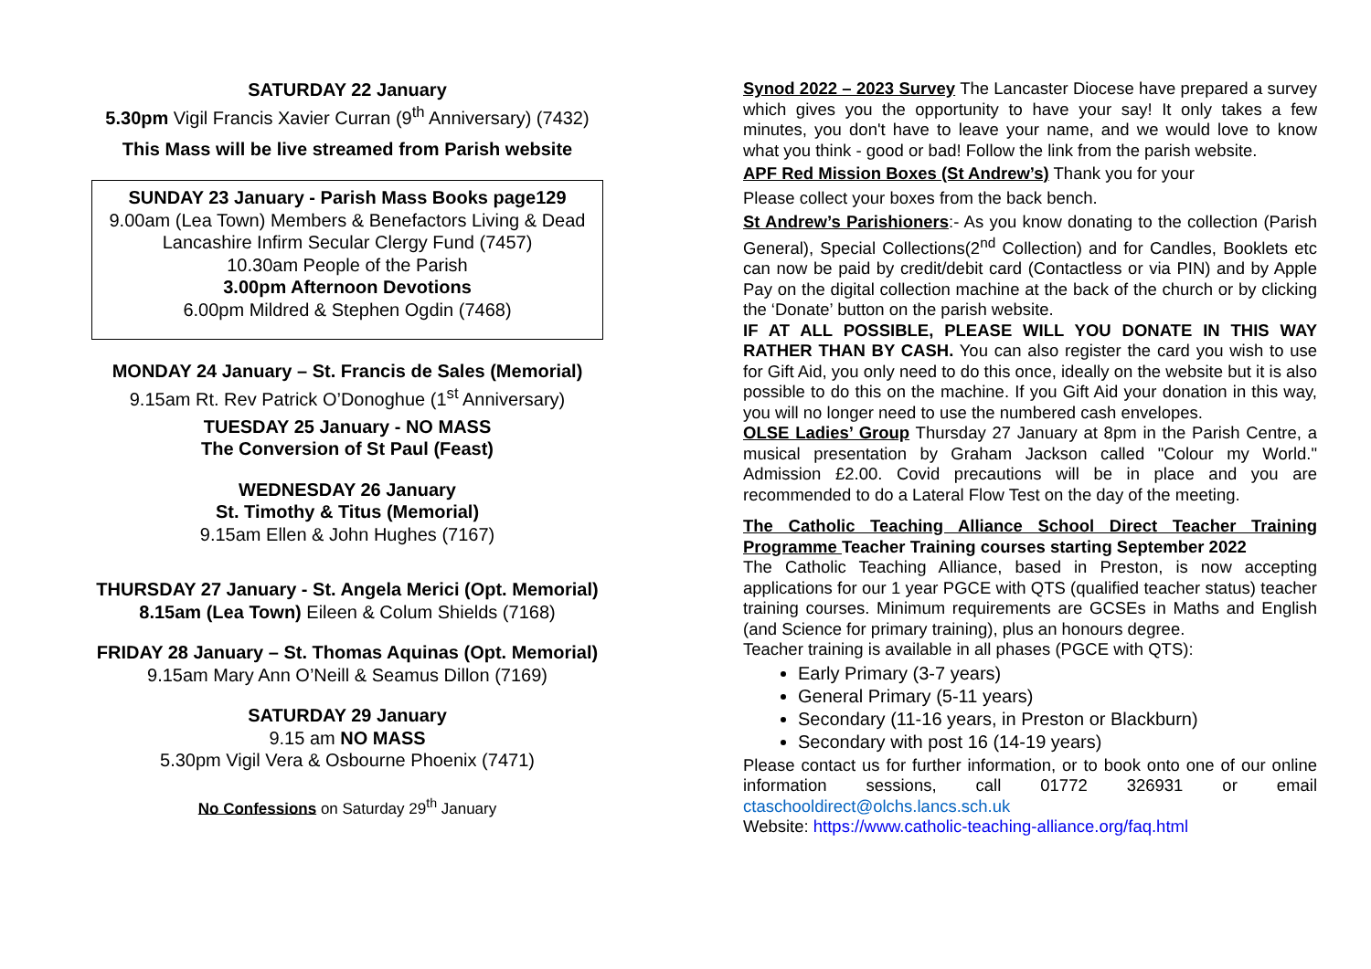SATURDAY 22 January
5.30pm Vigil Francis Xavier Curran (9<sup>th</sup> Anniversary) (7432)
This Mass will be live streamed from Parish website
SUNDAY 23 January - Parish Mass Books page129
9.00am (Lea Town) Members & Benefactors Living & Dead Lancashire Infirm Secular Clergy Fund (7457)
10.30am People of the Parish
3.00pm Afternoon Devotions
6.00pm Mildred & Stephen Ogdin (7468)
MONDAY 24 January – St. Francis de Sales (Memorial)
9.15am Rt. Rev Patrick O’Donoghue (1<sup>st</sup> Anniversary)
TUESDAY 25 January - NO MASS
The Conversion of St Paul (Feast)
WEDNESDAY 26 January
St. Timothy & Titus (Memorial)
9.15am Ellen & John Hughes (7167)
THURSDAY 27 January - St. Angela Merici (Opt. Memorial)
8.15am (Lea Town) Eileen & Colum Shields (7168)
FRIDAY 28 January – St. Thomas Aquinas (Opt. Memorial)
9.15am Mary Ann O’Neill & Seamus Dillon (7169)
SATURDAY 29 January
9.15 am NO MASS
5.30pm Vigil Vera & Osbourne Phoenix (7471)
No Confessions on Saturday 29<sup>th</sup> January
Synod 2022 – 2023 Survey The Lancaster Diocese have prepared a survey which gives you the opportunity to have your say! It only takes a few minutes, you don't have to leave your name, and we would love to know what you think - good or bad! Follow the link from the parish website.
APF Red Mission Boxes (St Andrew’s) Thank you for your
Please collect your boxes from the back bench.
St Andrew’s Parishioners:- As you know donating to the collection (Parish General), Special Collections(2<sup>nd</sup> Collection) and for Candles, Booklets etc can now be paid by credit/debit card (Contactless or via PIN) and by Apple Pay on the digital collection machine at the back of the church or by clicking the ‘Donate’ button on the parish website.
IF AT ALL POSSIBLE, PLEASE WILL YOU DONATE IN THIS WAY RATHER THAN BY CASH. You can also register the card you wish to use for Gift Aid, you only need to do this once, ideally on the website but it is also possible to do this on the machine. If you Gift Aid your donation in this way, you will no longer need to use the numbered cash envelopes.
OLSE Ladies’ Group Thursday 27 January at 8pm in the Parish Centre, a musical presentation by Graham Jackson called "Colour my World." Admission £2.00. Covid precautions will be in place and you are recommended to do a Lateral Flow Test on the day of the meeting.
The Catholic Teaching Alliance School Direct Teacher Training Programme Teacher Training courses starting September 2022
The Catholic Teaching Alliance, based in Preston, is now accepting applications for our 1 year PGCE with QTS (qualified teacher status) teacher training courses. Minimum requirements are GCSEs in Maths and English (and Science for primary training), plus an honours degree.
Teacher training is available in all phases (PGCE with QTS):
Early Primary (3-7 years)
General Primary (5-11 years)
Secondary (11-16 years, in Preston or Blackburn)
Secondary with post 16 (14-19 years)
Please contact us for further information, or to book onto one of our online information sessions, call 01772 326931 or email ctaschooldirect@olchs.lancs.sch.uk
Website: https://www.catholic-teaching-alliance.org/faq.html